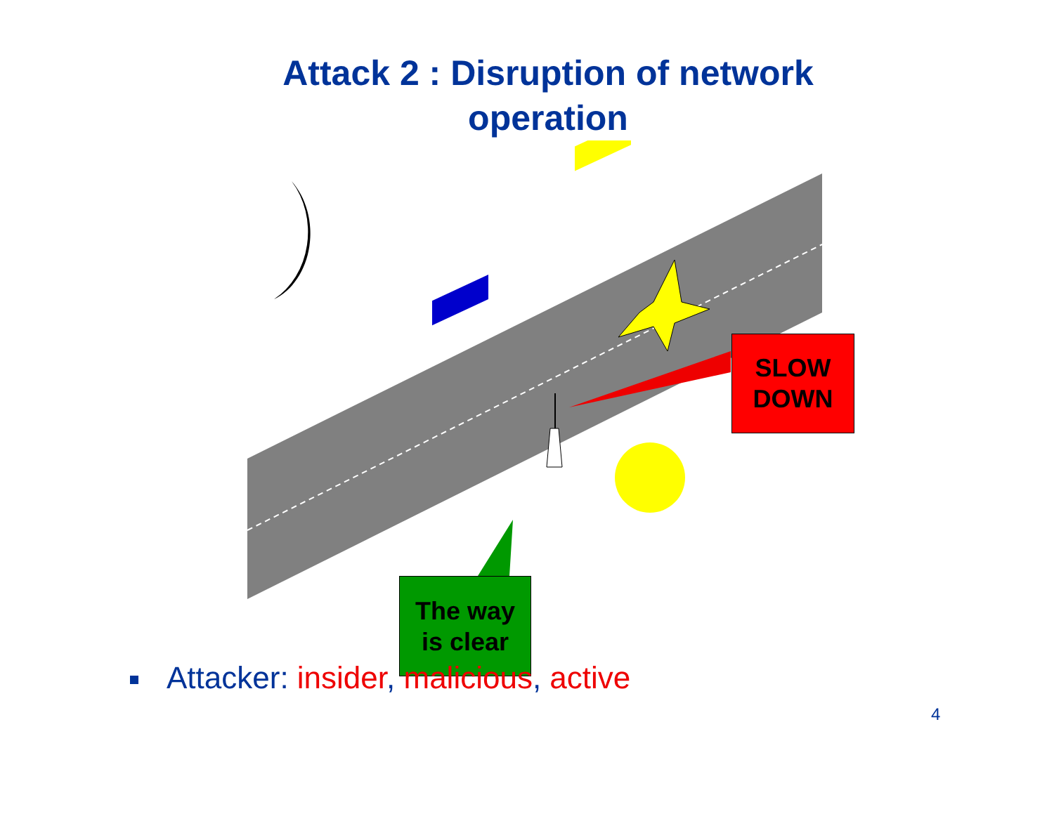Attack 2 : Disruption of network
operation
SLOW
DOWN
The way
is clear
Attacker: insider, malicious, active
4